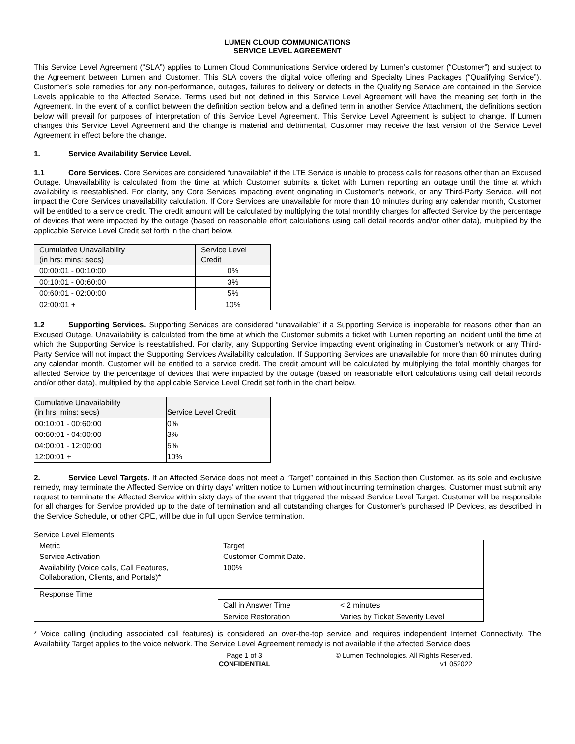LUMEN CLOUD COMMUNICATIONS
SERVICE LEVEL AGREEMENT
This Service Level Agreement (“SLA”) applies to Lumen Cloud Communications Service ordered by Lumen’s customer (“Customer”) and subject to the Agreement between Lumen and Customer. This SLA covers the digital voice offering and Specialty Lines Packages (“Qualifying Service”). Customer’s sole remedies for any non-performance, outages, failures to delivery or defects in the Qualifying Service are contained in the Service Levels applicable to the Affected Service. Terms used but not defined in this Service Level Agreement will have the meaning set forth in the Agreement. In the event of a conflict between the definition section below and a defined term in another Service Attachment, the definitions section below will prevail for purposes of interpretation of this Service Level Agreement. This Service Level Agreement is subject to change. If Lumen changes this Service Level Agreement and the change is material and detrimental, Customer may receive the last version of the Service Level Agreement in effect before the change.
1. Service Availability Service Level.
1.1 Core Services. Core Services are considered “unavailable” if the LTE Service is unable to process calls for reasons other than an Excused Outage. Unavailability is calculated from the time at which Customer submits a ticket with Lumen reporting an outage until the time at which availability is reestablished. For clarity, any Core Services impacting event originating in Customer’s network, or any Third-Party Service, will not impact the Core Services unavailability calculation. If Core Services are unavailable for more than 10 minutes during any calendar month, Customer will be entitled to a service credit. The credit amount will be calculated by multiplying the total monthly charges for affected Service by the percentage of devices that were impacted by the outage (based on reasonable effort calculations using call detail records and/or other data), multiplied by the applicable Service Level Credit set forth in the chart below.
| Cumulative Unavailability (in hrs: mins: secs) | Service Level Credit |
| 00:00:01 - 00:10:00 | 0% |
| 00:10:01 - 00:60:00 | 3% |
| 00:60:01 - 02:00:00 | 5% |
| 02:00:01 + | 10% |
1.2 Supporting Services. Supporting Services are considered “unavailable” if a Supporting Service is inoperable for reasons other than an Excused Outage. Unavailability is calculated from the time at which the Customer submits a ticket with Lumen reporting an incident until the time at which the Supporting Service is reestablished. For clarity, any Supporting Service impacting event originating in Customer’s network or any Third-Party Service will not impact the Supporting Services Availability calculation. If Supporting Services are unavailable for more than 60 minutes during any calendar month, Customer will be entitled to a service credit. The credit amount will be calculated by multiplying the total monthly charges for affected Service by the percentage of devices that were impacted by the outage (based on reasonable effort calculations using call detail records and/or other data), multiplied by the applicable Service Level Credit set forth in the chart below.
| Cumulative Unavailability (in hrs: mins: secs) | Service Level Credit |
| 00:10:01 - 00:60:00 | 0% |
| 00:60:01 - 04:00:00 | 3% |
| 04:00:01 - 12:00:00 | 5% |
| 12:00:01 + | 10% |
2. Service Level Targets. If an Affected Service does not meet a “Target” contained in this Section then Customer, as its sole and exclusive remedy, may terminate the Affected Service on thirty days’ written notice to Lumen without incurring termination charges. Customer must submit any request to terminate the Affected Service within sixty days of the event that triggered the missed Service Level Target. Customer will be responsible for all charges for Service provided up to the date of termination and all outstanding charges for Customer’s purchased IP Devices, as described in the Service Schedule, or other CPE, will be due in full upon Service termination.
Service Level Elements
| Metric | Target | |
| Service Activation | Customer Commit Date. | |
| Availability (Voice calls, Call Features, Collaboration, Clients, and Portals)* | 100% | |
| Response Time | | |
| | Call in Answer Time | < 2 minutes |
| | Service Restoration | Varies by Ticket Severity Level |
* Voice calling (including associated call features) is considered an over-the-top service and requires independent Internet Connectivity. The Availability Target applies to the voice network. The Service Level Agreement remedy is not available if the affected Service does
Page 1 of 3
CONFIDENTIAL
© Lumen Technologies. All Rights Reserved.
v1 052022